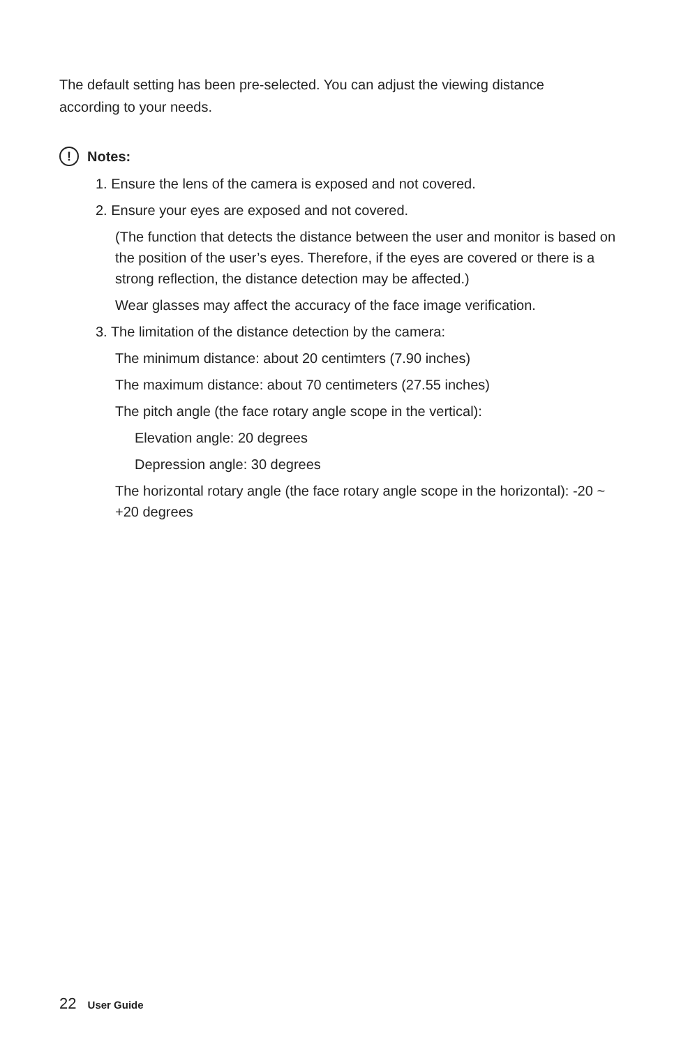The default setting has been pre-selected. You can adjust the viewing distance according to your needs.
!
Notes:
1. Ensure the lens of the camera is exposed and not covered.
2. Ensure your eyes are exposed and not covered.
(The function that detects the distance between the user and monitor is based on the position of the user’s eyes. Therefore, if the eyes are covered or there is a strong reflection, the distance detection may be affected.)
Wear glasses may affect the accuracy of the face image verification.
3. The limitation of the distance detection by the camera:
The minimum distance: about 20 centimters (7.90 inches)
The maximum distance: about 70 centimeters (27.55 inches)
The pitch angle (the face rotary angle scope in the vertical):
Elevation angle: 20 degrees
Depression angle: 30 degrees
The horizontal rotary angle (the face rotary angle scope in the horizontal): -20 ~ +20 degrees
22 User Guide